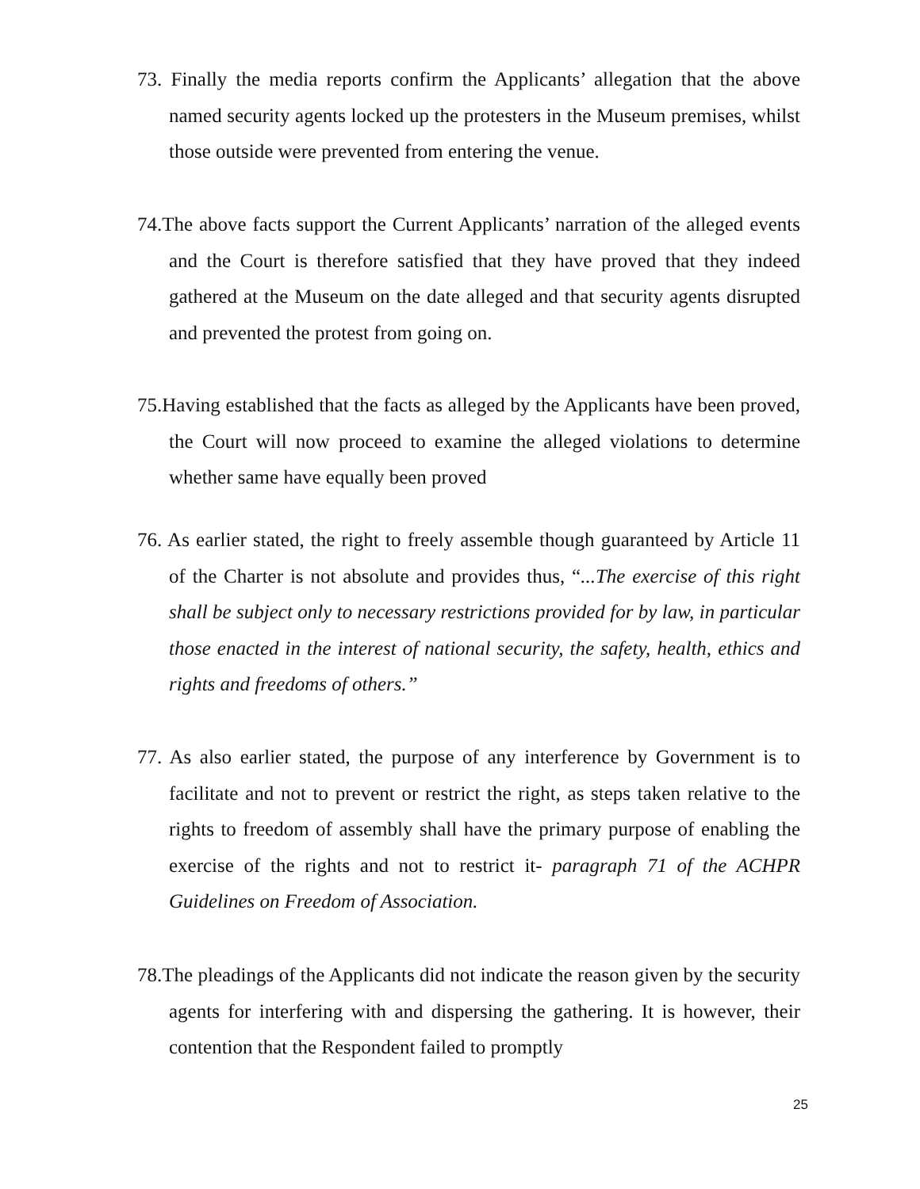73. Finally the media reports confirm the Applicants’ allegation that the above named security agents locked up the protesters in the Museum premises, whilst those outside were prevented from entering the venue.
74.The above facts support the Current Applicants’ narration of the alleged events and the Court is therefore satisfied that they have proved that they indeed gathered at the Museum on the date alleged and that security agents disrupted and prevented the protest from going on.
75.Having established that the facts as alleged by the Applicants have been proved, the Court will now proceed to examine the alleged violations to determine whether same have equally been proved
76. As earlier stated, the right to freely assemble though guaranteed by Article 11 of the Charter is not absolute and provides thus, “...The exercise of this right shall be subject only to necessary restrictions provided for by law, in particular those enacted in the interest of national security, the safety, health, ethics and rights and freedoms of others.”
77. As also earlier stated, the purpose of any interference by Government is to facilitate and not to prevent or restrict the right, as steps taken relative to the rights to freedom of assembly shall have the primary purpose of enabling the exercise of the rights and not to restrict it- paragraph 71 of the ACHPR Guidelines on Freedom of Association.
78.The pleadings of the Applicants did not indicate the reason given by the security agents for interfering with and dispersing the gathering. It is however, their contention that the Respondent failed to promptly
25